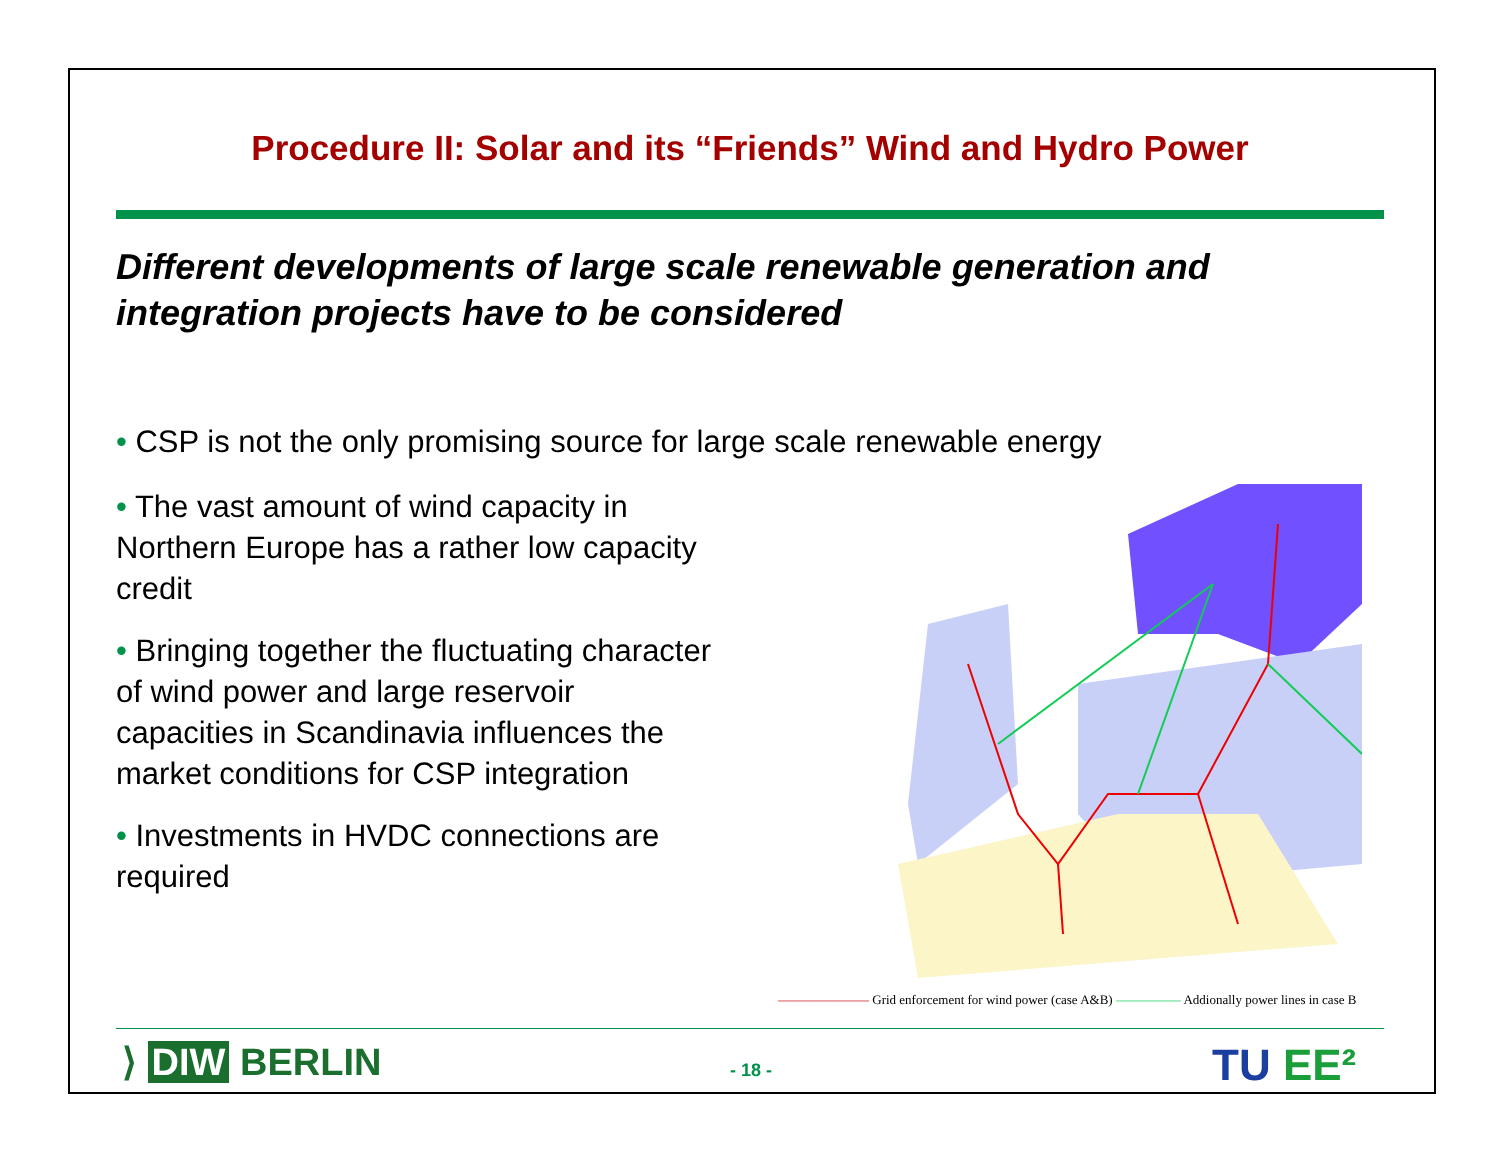Procedure II: Solar and its “Friends” Wind and Hydro Power
Different developments of large scale renewable generation and integration projects have to be considered
• CSP is not the only promising source for large scale renewable energy
• The vast amount of wind capacity in Northern Europe has a rather low capacity credit
• Bringing together the fluctuating character of wind power and large reservoir capacities in Scandinavia influences the market conditions for CSP integration
• Investments in HVDC connections are required
——————— Grid enforcement for wind power (case A&B) ————— Addionally power lines in case B
⟩ DIW BERLIN - 18 - TU EE²